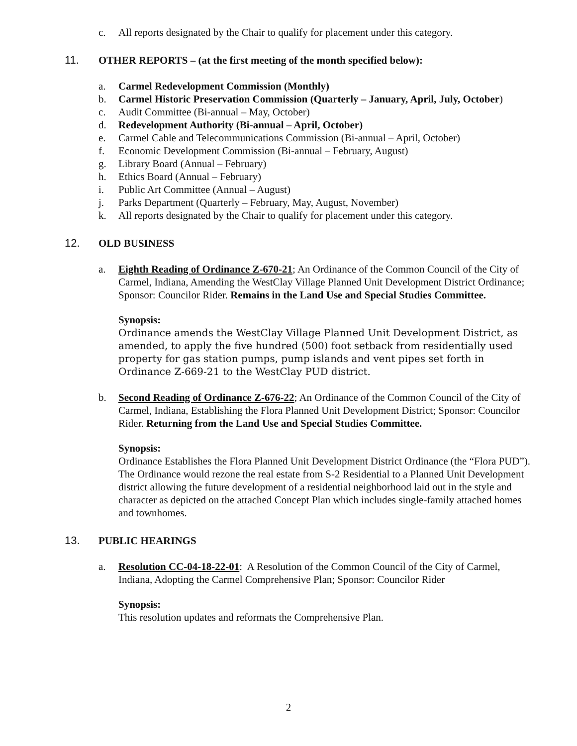c. All reports designated by the Chair to qualify for placement under this category.
11. OTHER REPORTS – (at the first meeting of the month specified below):
a. Carmel Redevelopment Commission (Monthly)
b. Carmel Historic Preservation Commission (Quarterly – January, April, July, October)
c. Audit Committee (Bi-annual – May, October)
d. Redevelopment Authority (Bi-annual – April, October)
e. Carmel Cable and Telecommunications Commission (Bi-annual – April, October)
f. Economic Development Commission (Bi-annual – February, August)
g. Library Board (Annual – February)
h. Ethics Board (Annual – February)
i. Public Art Committee (Annual – August)
j. Parks Department (Quarterly – February, May, August, November)
k. All reports designated by the Chair to qualify for placement under this category.
12. OLD BUSINESS
a. Eighth Reading of Ordinance Z-670-21; An Ordinance of the Common Council of the City of Carmel, Indiana, Amending the WestClay Village Planned Unit Development District Ordinance; Sponsor: Councilor Rider. Remains in the Land Use and Special Studies Committee.
Synopsis:
Ordinance amends the WestClay Village Planned Unit Development District, as amended, to apply the five hundred (500) foot setback from residentially used property for gas station pumps, pump islands and vent pipes set forth in Ordinance Z-669-21 to the WestClay PUD district.
b. Second Reading of Ordinance Z-676-22; An Ordinance of the Common Council of the City of Carmel, Indiana, Establishing the Flora Planned Unit Development District; Sponsor: Councilor Rider. Returning from the Land Use and Special Studies Committee.
Synopsis:
Ordinance Establishes the Flora Planned Unit Development District Ordinance (the “Flora PUD”). The Ordinance would rezone the real estate from S-2 Residential to a Planned Unit Development district allowing the future development of a residential neighborhood laid out in the style and character as depicted on the attached Concept Plan which includes single-family attached homes and townhomes.
13. PUBLIC HEARINGS
a. Resolution CC-04-18-22-01: A Resolution of the Common Council of the City of Carmel, Indiana, Adopting the Carmel Comprehensive Plan; Sponsor: Councilor Rider
Synopsis:
This resolution updates and reformats the Comprehensive Plan.
2